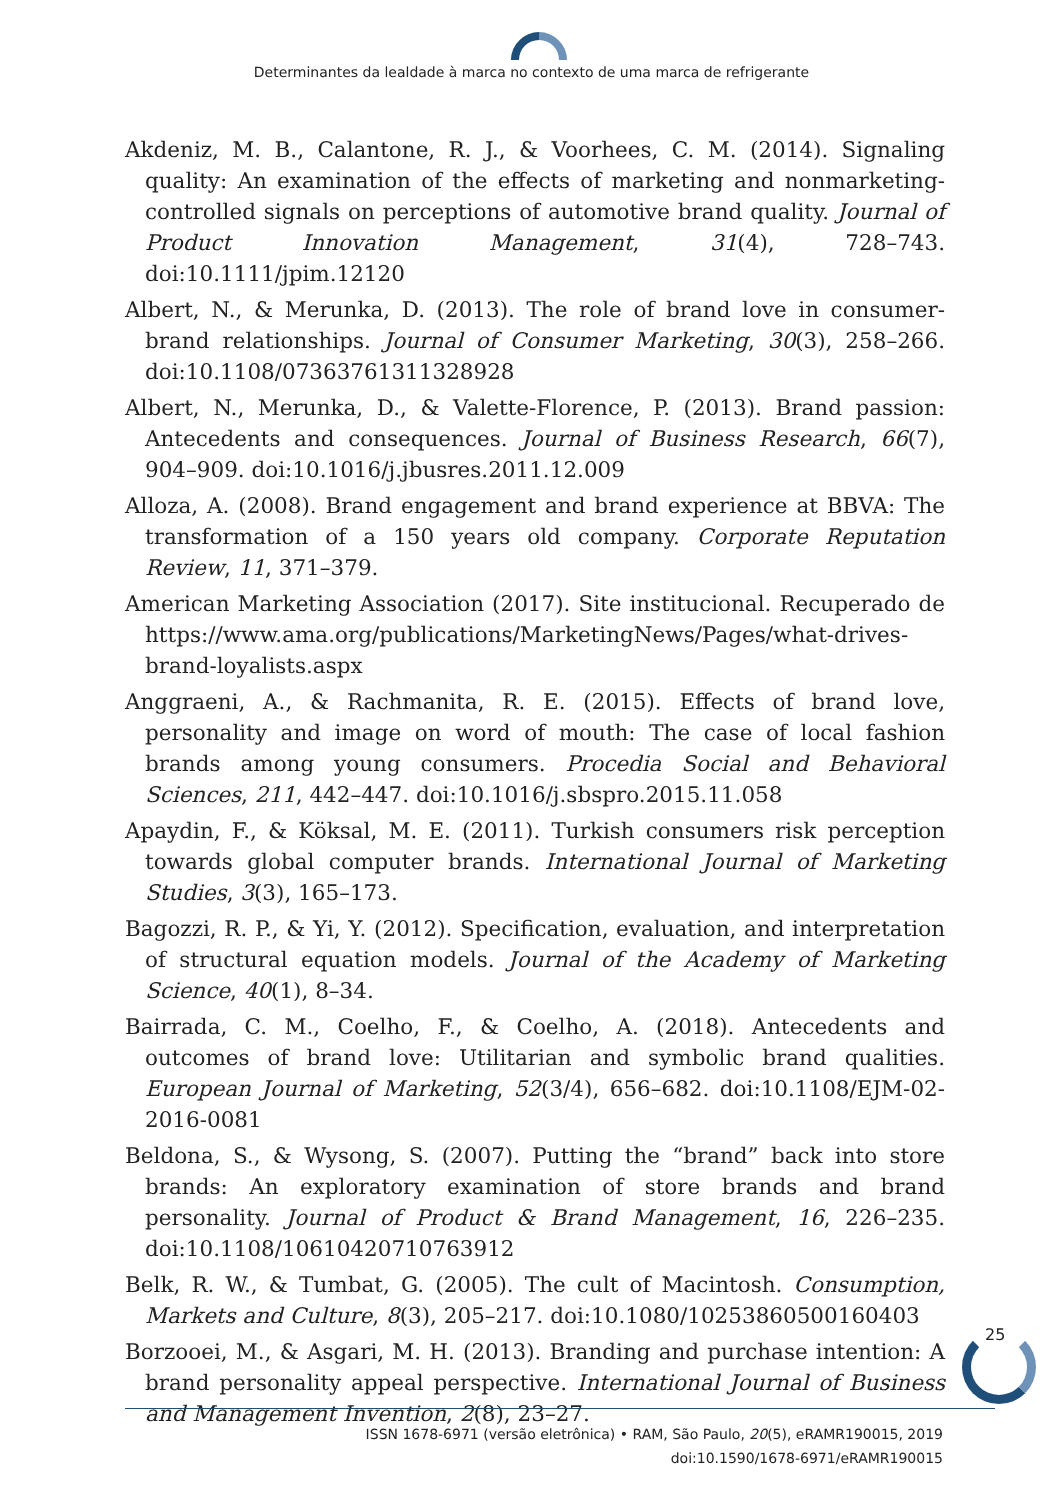Determinantes da lealdade à marca no contexto de uma marca de refrigerante
Akdeniz, M. B., Calantone, R. J., & Voorhees, C. M. (2014). Signaling quality: An examination of the effects of marketing and nonmarketing-controlled signals on perceptions of automotive brand quality. Journal of Product Innovation Management, 31(4), 728–743. doi:10.1111/jpim.12120
Albert, N., & Merunka, D. (2013). The role of brand love in consumer-brand relationships. Journal of Consumer Marketing, 30(3), 258–266. doi:10.1108/07363761311328928
Albert, N., Merunka, D., & Valette-Florence, P. (2013). Brand passion: Antecedents and consequences. Journal of Business Research, 66(7), 904–909. doi:10.1016/j.jbusres.2011.12.009
Alloza, A. (2008). Brand engagement and brand experience at BBVA: The transformation of a 150 years old company. Corporate Reputation Review, 11, 371–379.
American Marketing Association (2017). Site institucional. Recuperado de https://www.ama.org/publications/MarketingNews/Pages/what-drives-brand-loyalists.aspx
Anggraeni, A., & Rachmanita, R. E. (2015). Effects of brand love, personality and image on word of mouth: The case of local fashion brands among young consumers. Procedia Social and Behavioral Sciences, 211, 442–447. doi:10.1016/j.sbspro.2015.11.058
Apaydin, F., & Köksal, M. E. (2011). Turkish consumers risk perception towards global computer brands. International Journal of Marketing Studies, 3(3), 165–173.
Bagozzi, R. P., & Yi, Y. (2012). Specification, evaluation, and interpretation of structural equation models. Journal of the Academy of Marketing Science, 40(1), 8–34.
Bairrada, C. M., Coelho, F., & Coelho, A. (2018). Antecedents and outcomes of brand love: Utilitarian and symbolic brand qualities. European Journal of Marketing, 52(3/4), 656–682. doi:10.1108/EJM-02-2016-0081
Beldona, S., & Wysong, S. (2007). Putting the “brand” back into store brands: An exploratory examination of store brands and brand personality. Journal of Product & Brand Management, 16, 226–235. doi:10.1108/10610420710763912
Belk, R. W., & Tumbat, G. (2005). The cult of Macintosh. Consumption, Markets and Culture, 8(3), 205–217. doi:10.1080/10253860500160403
Borzooei, M., & Asgari, M. H. (2013). Branding and purchase intention: A brand personality appeal perspective. International Journal of Business and Management Invention, 2(8), 23–27.
25
ISSN 1678-6971 (versão eletrônica) • RAM, São Paulo, 20(5), eRAMR190015, 2019
doi:10.1590/1678-6971/eRAMR190015